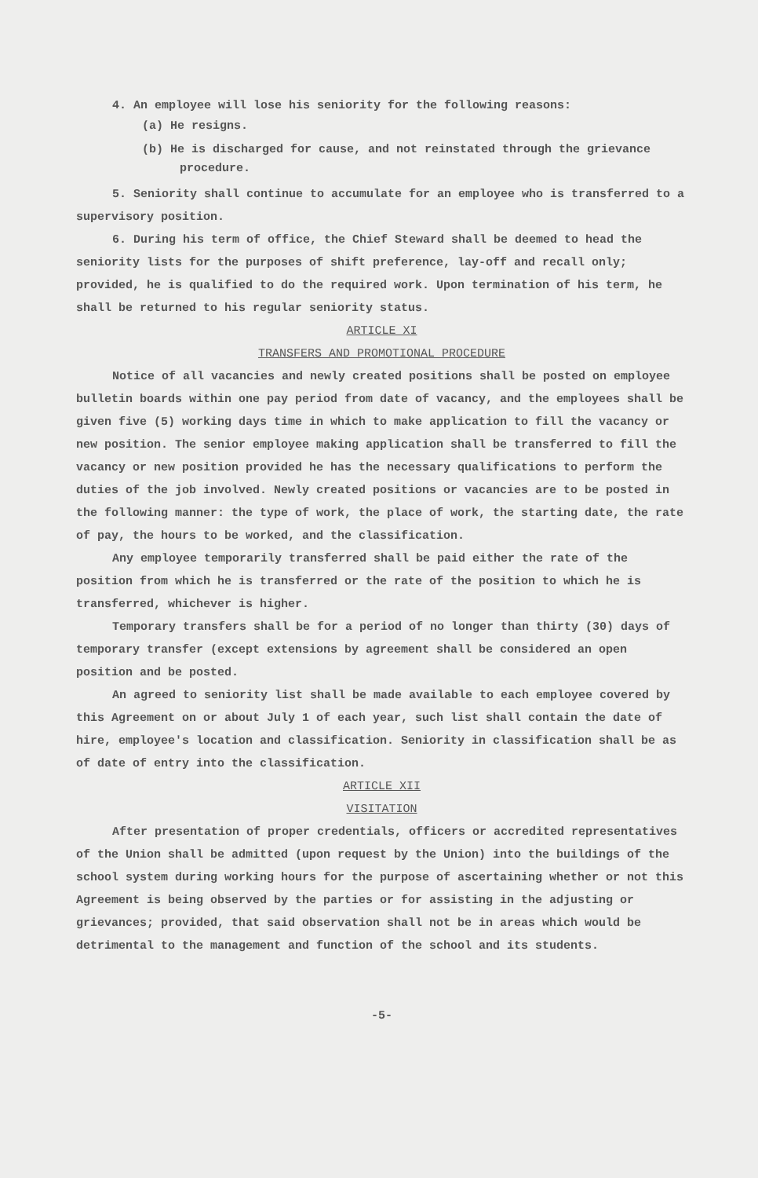4. An employee will lose his seniority for the following reasons:
(a) He resigns.
(b) He is discharged for cause, and not reinstated through the grievance procedure.
5. Seniority shall continue to accumulate for an employee who is transferred to a supervisory position.
6. During his term of office, the Chief Steward shall be deemed to head the seniority lists for the purposes of shift preference, lay-off and recall only; provided, he is qualified to do the required work. Upon termination of his term, he shall be returned to his regular seniority status.
ARTICLE XI
TRANSFERS AND PROMOTIONAL PROCEDURE
Notice of all vacancies and newly created positions shall be posted on employee bulletin boards within one pay period from date of vacancy, and the employees shall be given five (5) working days time in which to make application to fill the vacancy or new position. The senior employee making application shall be transferred to fill the vacancy or new position provided he has the necessary qualifications to perform the duties of the job involved. Newly created positions or vacancies are to be posted in the following manner: the type of work, the place of work, the starting date, the rate of pay, the hours to be worked, and the classification.
Any employee temporarily transferred shall be paid either the rate of the position from which he is transferred or the rate of the position to which he is transferred, whichever is higher.
Temporary transfers shall be for a period of no longer than thirty (30) days of temporary transfer (except extensions by agreement shall be considered an open position and be posted.
An agreed to seniority list shall be made available to each employee covered by this Agreement on or about July 1 of each year, such list shall contain the date of hire, employee's location and classification. Seniority in classification shall be as of date of entry into the classification.
ARTICLE XII
VISITATION
After presentation of proper credentials, officers or accredited representatives of the Union shall be admitted (upon request by the Union) into the buildings of the school system during working hours for the purpose of ascertaining whether or not this Agreement is being observed by the parties or for assisting in the adjusting or grievances; provided, that said observation shall not be in areas which would be detrimental to the management and function of the school and its students.
-5-